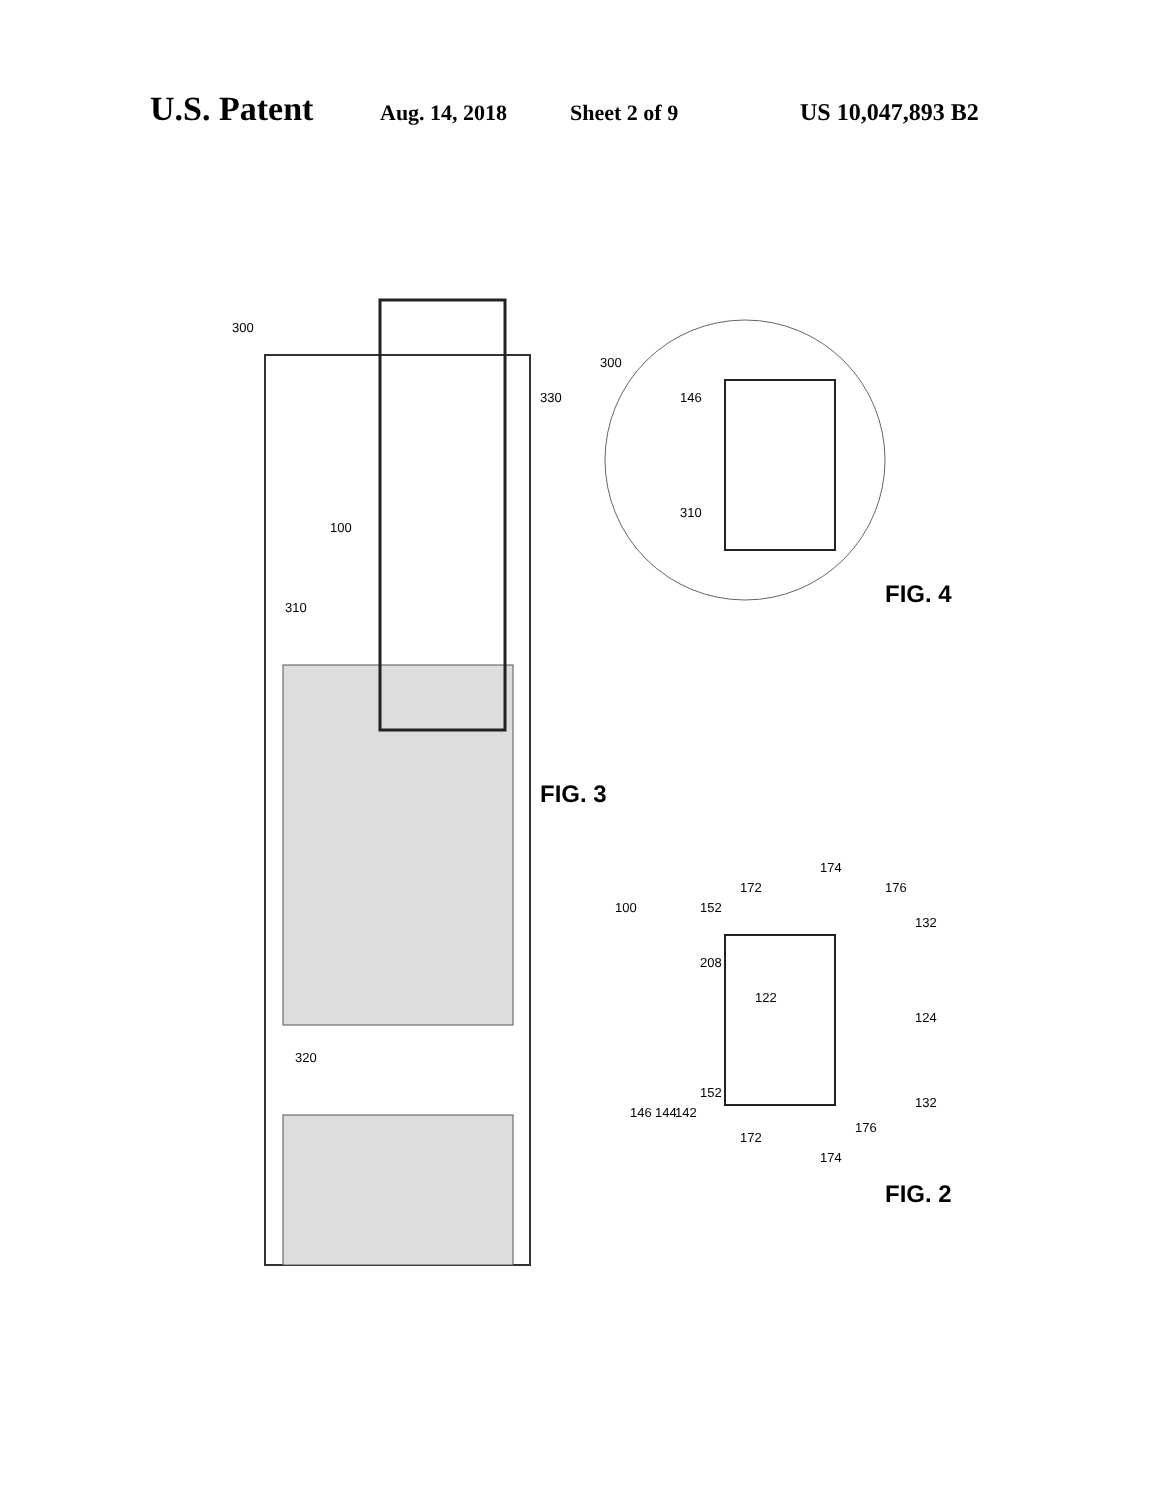U.S. Patent Aug. 14, 2018 Sheet 2 of 9 US 10,047,893 B2
300
310
320
330
100
FIG. 3
300
146
310
FIG. 4
100 152
172
174
176
132
208
122
124
146 144 142
152
172
174
176
132
FIG. 2